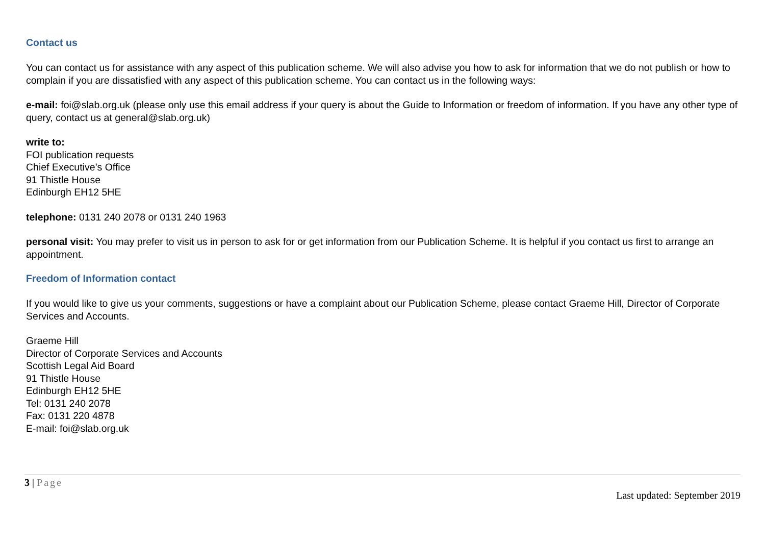Contact us
You can contact us for assistance with any aspect of this publication scheme. We will also advise you how to ask for information that we do not publish or how to complain if you are dissatisfied with any aspect of this publication scheme. You can contact us in the following ways:
e-mail: foi@slab.org.uk (please only use this email address if your query is about the Guide to Information or freedom of information. If you have any other type of query, contact us at general@slab.org.uk)
write to:
FOI publication requests
Chief Executive’s Office
91 Thistle House
Edinburgh EH12 5HE
telephone: 0131 240 2078 or 0131 240 1963
personal visit: You may prefer to visit us in person to ask for or get information from our Publication Scheme. It is helpful if you contact us first to arrange an appointment.
Freedom of Information contact
If you would like to give us your comments, suggestions or have a complaint about our Publication Scheme, please contact Graeme Hill, Director of Corporate Services and Accounts.
Graeme Hill
Director of Corporate Services and Accounts
Scottish Legal Aid Board
91 Thistle House
Edinburgh EH12 5HE
Tel: 0131 240 2078
Fax: 0131 220 4878
E-mail: foi@slab.org.uk
3 | Page
Last updated: September 2019